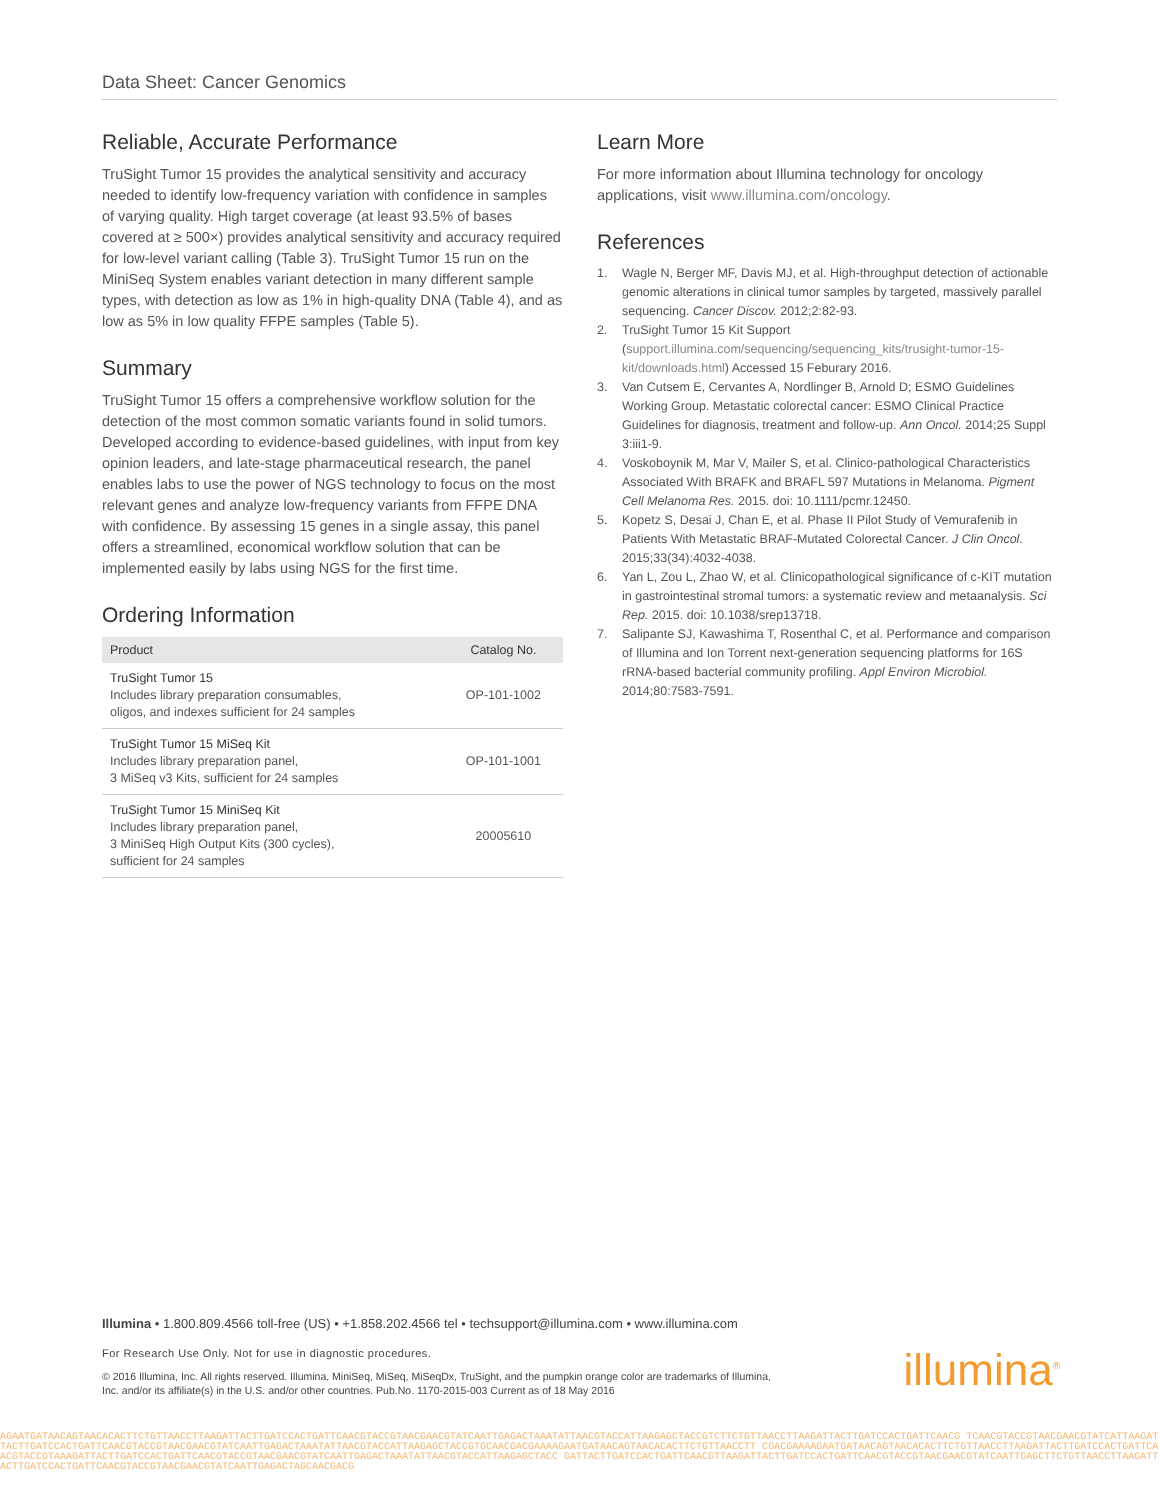Data Sheet: Cancer Genomics
Reliable, Accurate Performance
TruSight Tumor 15 provides the analytical sensitivity and accuracy needed to identify low-frequency variation with confidence in samples of varying quality. High target coverage (at least 93.5% of bases covered at ≥ 500×) provides analytical sensitivity and accuracy required for low-level variant calling (Table 3). TruSight Tumor 15 run on the MiniSeq System enables variant detection in many different sample types, with detection as low as 1% in high-quality DNA (Table 4), and as low as 5% in low quality FFPE samples (Table 5).
Summary
TruSight Tumor 15 offers a comprehensive workflow solution for the detection of the most common somatic variants found in solid tumors. Developed according to evidence-based guidelines, with input from key opinion leaders, and late-stage pharmaceutical research, the panel enables labs to use the power of NGS technology to focus on the most relevant genes and analyze low-frequency variants from FFPE DNA with confidence. By assessing 15 genes in a single assay, this panel offers a streamlined, economical workflow solution that can be implemented easily by labs using NGS for the first time.
Ordering Information
| Product | Catalog No. |
| --- | --- |
| TruSight Tumor 15 Includes library preparation consumables, oligos, and indexes sufficient for 24 samples | OP-101-1002 |
| TruSight Tumor 15 MiSeq Kit Includes library preparation panel, 3 MiSeq v3 Kits, sufficient for 24 samples | OP-101-1001 |
| TruSight Tumor 15 MiniSeq Kit Includes library preparation panel, 3 MiniSeq High Output Kits (300 cycles), sufficient for 24 samples | 20005610 |
Learn More
For more information about Illumina technology for oncology applications, visit www.illumina.com/oncology.
References
1. Wagle N, Berger MF, Davis MJ, et al. High-throughput detection of actionable genomic alterations in clinical tumor samples by targeted, massively parallel sequencing. Cancer Discov. 2012;2:82-93.
2. TruSight Tumor 15 Kit Support (support.illumina.com/sequencing/sequencing_kits/trusight-tumor-15-kit/downloads.html) Accessed 15 Feburary 2016.
3. Van Cutsem E, Cervantes A, Nordlinger B, Arnold D; ESMO Guidelines Working Group. Metastatic colorectal cancer: ESMO Clinical Practice Guidelines for diagnosis, treatment and follow-up. Ann Oncol. 2014;25 Suppl 3:iii1-9.
4. Voskoboynik M, Mar V, Mailer S, et al. Clinico-pathological Characteristics Associated With BRAFK and BRAFL 597 Mutations in Melanoma. Pigment Cell Melanoma Res. 2015. doi: 10.1111/pcmr.12450.
5. Kopetz S, Desai J, Chan E, et al. Phase II Pilot Study of Vemurafenib in Patients With Metastatic BRAF-Mutated Colorectal Cancer. J Clin Oncol. 2015;33(34):4032-4038.
6. Yan L, Zou L, Zhao W, et al. Clinicopathological significance of c-KIT mutation in gastrointestinal stromal tumors: a systematic review and metaanalysis. Sci Rep. 2015. doi: 10.1038/srep13718.
7. Salipante SJ, Kawashima T, Rosenthal C, et al. Performance and comparison of Illumina and Ion Torrent next-generation sequencing platforms for 16S rRNA-based bacterial community profiling. Appl Environ Microbiol. 2014;80:7583-7591.
Illumina • 1.800.809.4566 toll-free (US) • +1.858.202.4566 tel • techsupport@illumina.com • www.illumina.com
For Research Use Only. Not for use in diagnostic procedures.
© 2016 Illumina, Inc. All rights reserved. Illumina, MiniSeq, MiSeq, MiSeqDx, TruSight, and the pumpkin orange color are trademarks of Illumina, Inc. and/or its affiliate(s) in the U.S. and/or other countries. Pub.No. 1170-2015-003 Current as of 18 May 2016
illumina<sup>®</sup>
AGAATGATAACAGTAACACACTTCTGTTAACCTTAAGATTACTTGATCCACTGATTCAACGTACCGTAACGAACGTATCAATTGAGACTAAATATTAACGTACCATTAAGAGCTACCGTCTTCTGTTAACCTTAAGATTACTTGATCCACTGATTCAACG TCAACGTACCGTAACGAACGTATCATTAAGATTACTTGATCCACTGATTCAACGTACCGTAACGAACGTATCAATTGAGACTAAATATTAACGTACCATTAAGAGCTACCGTGCAACGACGAAAAGAATGATAACAGTAACACACTTCTGTTAACCTT CGACGAAAAGAATGATAACAGTAACACACTTCTGTTAACCTTAAGATTACTTGATCCACTGATTCAACGTACCGTAAAGATTACTTGATCCACTGATTCAACGTACCGTAACGAACGTATCAATTGAGACTAAATATTAACGTACCATTAAGAGCTACC GATTACTTGATCCACTGATTCAACGTTAAGATTACTTGATCCACTGATTCAACGTACCGTAACGAACGTATCAATTGAGCTTCTGTTAACCTTAAGATTACTTGATCCACTGATTCAACGTACCGTAACGAACGTATCAATTGAGACTAGCAACGACG